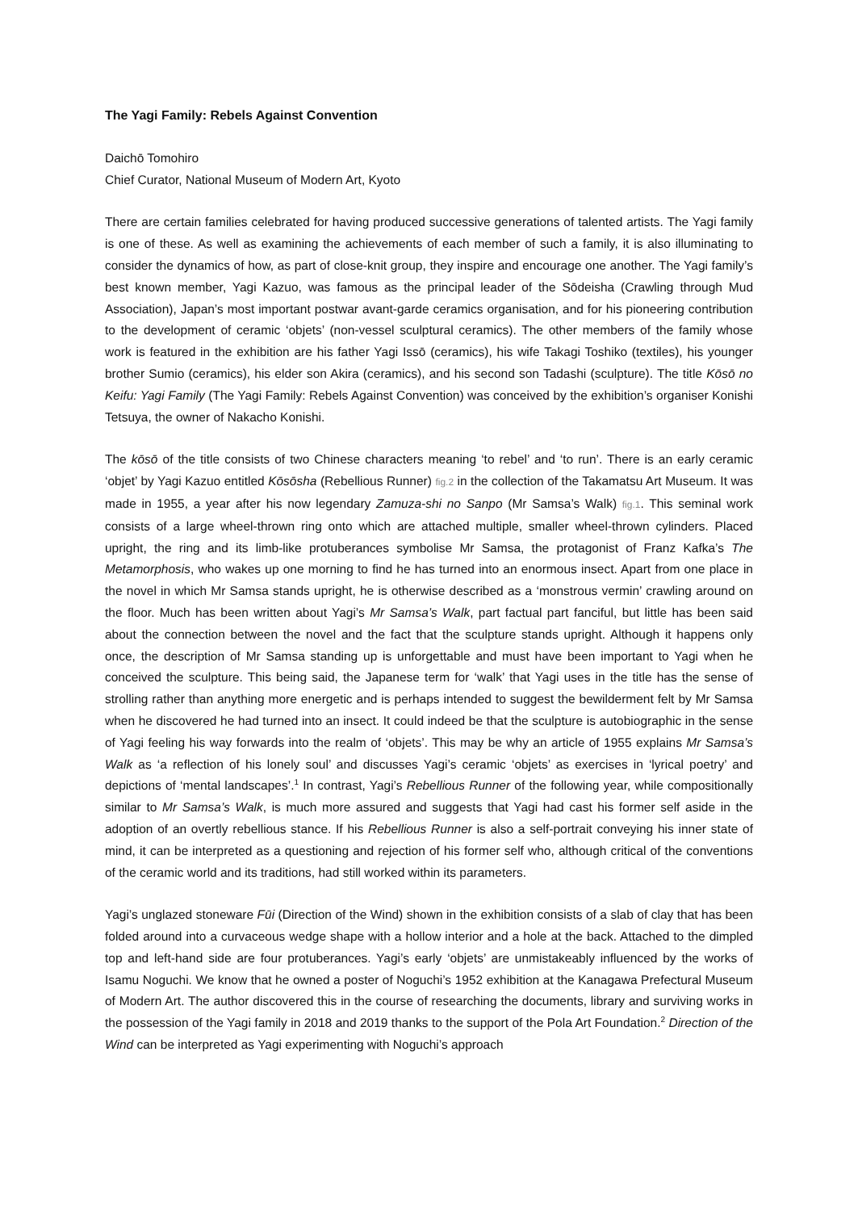The Yagi Family: Rebels Against Convention
Daichō Tomohiro
Chief Curator, National Museum of Modern Art, Kyoto
There are certain families celebrated for having produced successive generations of talented artists. The Yagi family is one of these. As well as examining the achievements of each member of such a family, it is also illuminating to consider the dynamics of how, as part of close-knit group, they inspire and encourage one another. The Yagi family’s best known member, Yagi Kazuo, was famous as the principal leader of the Sōdeisha (Crawling through Mud Association), Japan’s most important postwar avant-garde ceramics organisation, and for his pioneering contribution to the development of ceramic ‘objets’ (non-vessel sculptural ceramics). The other members of the family whose work is featured in the exhibition are his father Yagi Issō (ceramics), his wife Takagi Toshiko (textiles), his younger brother Sumio (ceramics), his elder son Akira (ceramics), and his second son Tadashi (sculpture). The title Kōsō no Keifu: Yagi Family (The Yagi Family: Rebels Against Convention) was conceived by the exhibition’s organiser Konishi Tetsuya, the owner of Nakacho Konishi.
The kōsō of the title consists of two Chinese characters meaning ‘to rebel’ and ‘to run’. There is an early ceramic ‘objet’ by Yagi Kazuo entitled Kōsōsha (Rebellious Runner) fig.2 in the collection of the Takamatsu Art Museum. It was made in 1955, a year after his now legendary Zamuza-shi no Sanpo (Mr Samsa’s Walk) fig.1. This seminal work consists of a large wheel-thrown ring onto which are attached multiple, smaller wheel-thrown cylinders. Placed upright, the ring and its limb-like protuberances symbolise Mr Samsa, the protagonist of Franz Kafka’s The Metamorphosis, who wakes up one morning to find he has turned into an enormous insect. Apart from one place in the novel in which Mr Samsa stands upright, he is otherwise described as a ‘monstrous vermin’ crawling around on the floor. Much has been written about Yagi’s Mr Samsa’s Walk, part factual part fanciful, but little has been said about the connection between the novel and the fact that the sculpture stands upright. Although it happens only once, the description of Mr Samsa standing up is unforgettable and must have been important to Yagi when he conceived the sculpture. This being said, the Japanese term for ‘walk’ that Yagi uses in the title has the sense of strolling rather than anything more energetic and is perhaps intended to suggest the bewilderment felt by Mr Samsa when he discovered he had turned into an insect. It could indeed be that the sculpture is autobiographic in the sense of Yagi feeling his way forwards into the realm of ‘objets’. This may be why an article of 1955 explains Mr Samsa’s Walk as ‘a reflection of his lonely soul’ and discusses Yagi’s ceramic ‘objets’ as exercises in ‘lyrical poetry’ and depictions of ‘mental landscapes’.<sup>1</sup> In contrast, Yagi’s Rebellious Runner of the following year, while compositionally similar to Mr Samsa’s Walk, is much more assured and suggests that Yagi had cast his former self aside in the adoption of an overtly rebellious stance. If his Rebellious Runner is also a self-portrait conveying his inner state of mind, it can be interpreted as a questioning and rejection of his former self who, although critical of the conventions of the ceramic world and its traditions, had still worked within its parameters.
Yagi’s unglazed stoneware Fūi (Direction of the Wind) shown in the exhibition consists of a slab of clay that has been folded around into a curvaceous wedge shape with a hollow interior and a hole at the back. Attached to the dimpled top and left-hand side are four protuberances. Yagi’s early ‘objets’ are unmistakeably influenced by the works of Isamu Noguchi. We know that he owned a poster of Noguchi’s 1952 exhibition at the Kanagawa Prefectural Museum of Modern Art. The author discovered this in the course of researching the documents, library and surviving works in the possession of the Yagi family in 2018 and 2019 thanks to the support of the Pola Art Foundation.<sup>2</sup> Direction of the Wind can be interpreted as Yagi experimenting with Noguchi’s approach